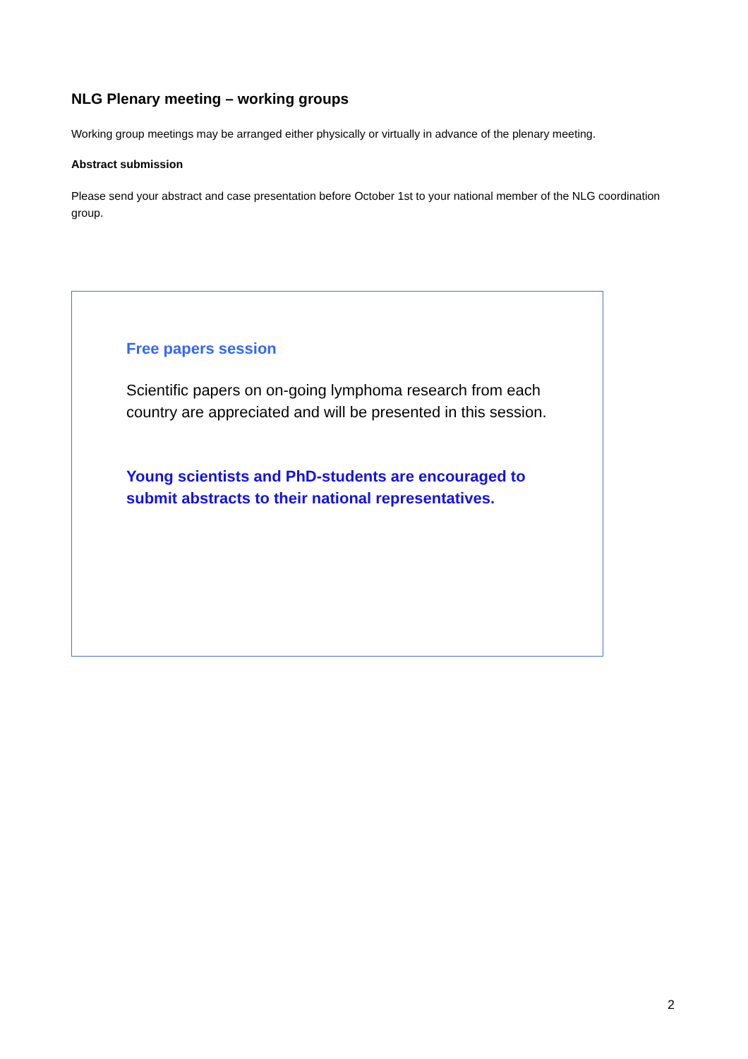NLG Plenary meeting – working groups
Working group meetings may be arranged either physically or virtually in advance of the plenary meeting.
Abstract submission
Please send your abstract and case presentation before October 1st to your national member of the NLG coordination group.
Free papers session
Scientific papers on on-going lymphoma research from each country are appreciated and will be presented in this session.
Young scientists and PhD-students are encouraged to submit abstracts to their national representatives.
2